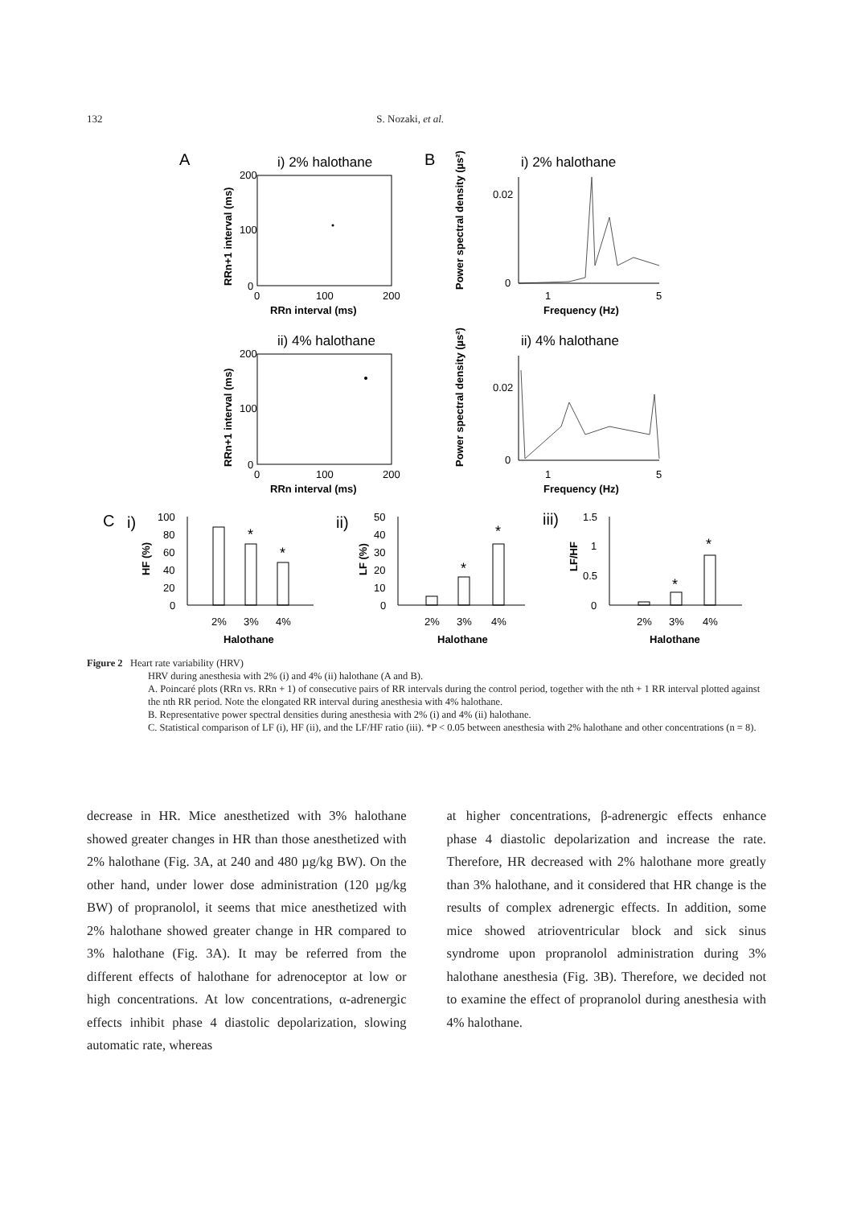132 S. Nozaki, et al.
A
B
i) 2% halothane
200
100
0
0
100
200
RRn interval (ms)
RRn+1 interval (ms)
i) 2% halothane
0.02
0
1
5
Frequency (Hz)
Power spectral density (µs²)
ii) 4% halothane
200
100
0
0
100
200
RRn interval (ms)
RRn+1 interval (ms)
ii) 4% halothane
0.02
0
1
5
Frequency (Hz)
Power spectral density (µs²)
C
i)
ii)
iii)
100
80
60
40
20
0
50
40
30
20
10
0
1.5
1
0.5
0
*
*
*
*
*
*
2%
3%
4%
2%
3%
4%
2%
3%
4%
Halothane
Halothane
Halothane
HF (%)
LF (%)
LF/HF
Figure 2 Heart rate variability (HRV)
HRV during anesthesia with 2% (i) and 4% (ii) halothane (A and B).
A. Poincaré plots (RRn vs. RRn + 1) of consecutive pairs of RR intervals during the control period, together with the nth + 1 RR interval plotted against the nth RR period. Note the elongated RR interval during anesthesia with 4% halothane.
B. Representative power spectral densities during anesthesia with 2% (i) and 4% (ii) halothane.
C. Statistical comparison of LF (i), HF (ii), and the LF/HF ratio (iii). *P < 0.05 between anesthesia with 2% halothane and other concentrations (n = 8).
decrease in HR. Mice anesthetized with 3% halothane showed greater changes in HR than those anesthetized with 2% halothane (Fig. 3A, at 240 and 480 µg/kg BW). On the other hand, under lower dose administration (120 µg/kg BW) of propranolol, it seems that mice anesthetized with 2% halothane showed greater change in HR compared to 3% halothane (Fig. 3A). It may be referred from the different effects of halothane for adrenoceptor at low or high concentrations. At low concentrations, α-adrenergic effects inhibit phase 4 diastolic depolarization, slowing automatic rate, whereas
at higher concentrations, β-adrenergic effects enhance phase 4 diastolic depolarization and increase the rate. Therefore, HR decreased with 2% halothane more greatly than 3% halothane, and it considered that HR change is the results of complex adrenergic effects. In addition, some mice showed atrioventricular block and sick sinus syndrome upon propranolol administration during 3% halothane anesthesia (Fig. 3B). Therefore, we decided not to examine the effect of propranolol during anesthesia with 4% halothane.